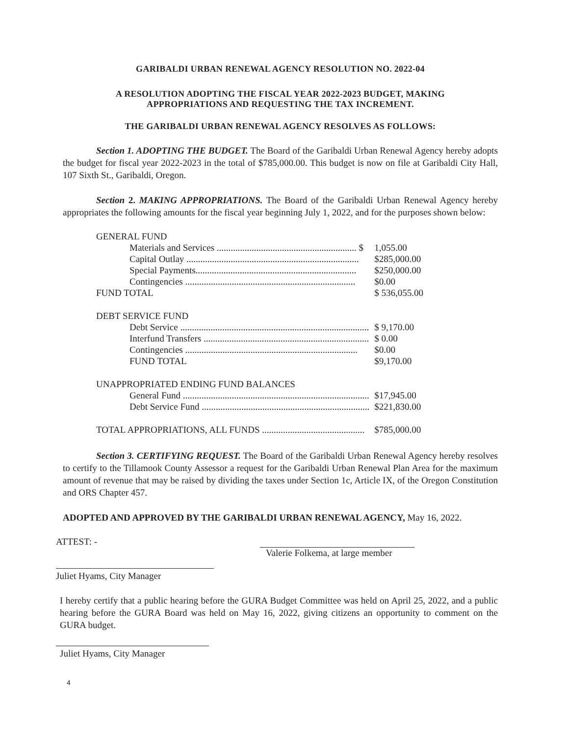GARIBALDI URBAN RENEWAL AGENCY RESOLUTION NO. 2022-04
A RESOLUTION ADOPTING THE FISCAL YEAR 2022-2023 BUDGET, MAKING
APPROPRIATIONS AND REQUESTING THE TAX INCREMENT.
THE GARIBALDI URBAN RENEWAL AGENCY RESOLVES AS FOLLOWS:
Section 1. ADOPTING THE BUDGET. The Board of the Garibaldi Urban Renewal Agency hereby adopts the budget for fiscal year 2022-2023 in the total of $785,000.00. This budget is now on file at Garibaldi City Hall, 107 Sixth St., Garibaldi, Oregon.
Section 2. MAKING APPROPRIATIONS. The Board of the Garibaldi Urban Renewal Agency hereby appropriates the following amounts for the fiscal year beginning July 1, 2022, and for the purposes shown below:
| GENERAL FUND | |
| Materials and Services ............................................................ $ | 1,055.00 |
| Capital Outlay .......................................................................... | $285,000.00 |
| Special Payments..................................................................... | $250,000.00 |
| Contingencies ......................................................................... | $0.00 |
| FUND TOTAL | $ 536,055.00 |
| DEBT SERVICE FUND | |
| Debt Service ................................................................................. | $ 9,170.00 |
| Interfund Transfers ....................................................................... | $ 0.00 |
| Contingencies .......................................................................... | $0.00 |
| FUND TOTAL | $9,170.00 |
| UNAPPROPRIATED ENDING FUND BALANCES | |
| General Fund ................................................................................ | $17,945.00 |
| Debt Service Fund ........................................................................ | $221,830.00 |
| TOTAL APPROPRIATIONS, ALL FUNDS ............................................ | $785,000.00 |
Section 3. CERTIFYING REQUEST. The Board of the Garibaldi Urban Renewal Agency hereby resolves to certify to the Tillamook County Assessor a request for the Garibaldi Urban Renewal Plan Area for the maximum amount of revenue that may be raised by dividing the taxes under Section 1c, Article IX, of the Oregon Constitution and ORS Chapter 457.
ADOPTED AND APPROVED BY THE GARIBALDI URBAN RENEWAL AGENCY, May 16, 2022.
ATTEST: - Valerie Folkema, at large member
Juliet Hyams, City Manager
I hereby certify that a public hearing before the GURA Budget Committee was held on April 25, 2022, and a public hearing before the GURA Board was held on May 16, 2022, giving citizens an opportunity to comment on the GURA budget.
Juliet Hyams, City Manager
4